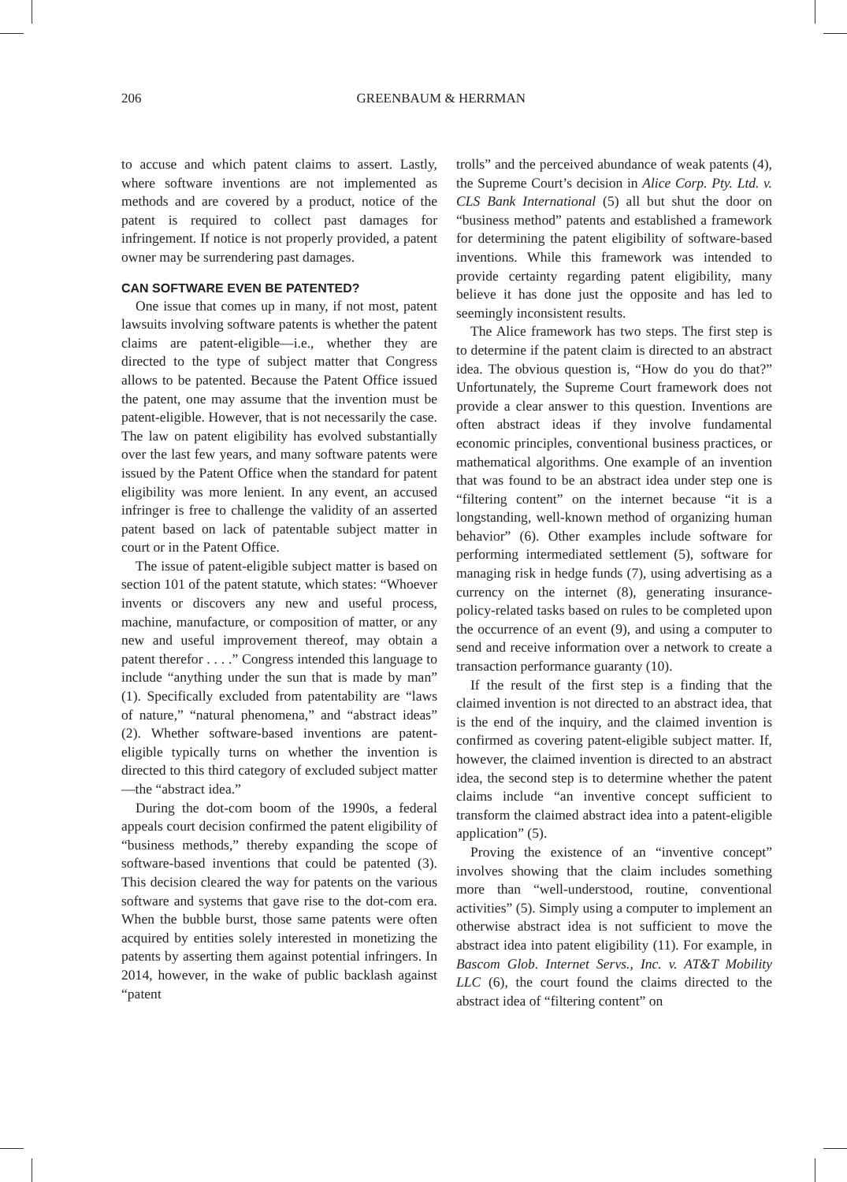206 GREENBAUM & HERRMAN
to accuse and which patent claims to assert. Lastly, where software inventions are not implemented as methods and are covered by a product, notice of the patent is required to collect past damages for infringement. If notice is not properly provided, a patent owner may be surrendering past damages.
CAN SOFTWARE EVEN BE PATENTED?
One issue that comes up in many, if not most, patent lawsuits involving software patents is whether the patent claims are patent-eligible—i.e., whether they are directed to the type of subject matter that Congress allows to be patented. Because the Patent Office issued the patent, one may assume that the invention must be patent-eligible. However, that is not necessarily the case. The law on patent eligibility has evolved substantially over the last few years, and many software patents were issued by the Patent Office when the standard for patent eligibility was more lenient. In any event, an accused infringer is free to challenge the validity of an asserted patent based on lack of patentable subject matter in court or in the Patent Office.
The issue of patent-eligible subject matter is based on section 101 of the patent statute, which states: “Whoever invents or discovers any new and useful process, machine, manufacture, or composition of matter, or any new and useful improvement thereof, may obtain a patent therefor . . . .” Congress intended this language to include “anything under the sun that is made by man” (1). Specifically excluded from patentability are “laws of nature,” “natural phenomena,” and “abstract ideas” (2). Whether software-based inventions are patent-eligible typically turns on whether the invention is directed to this third category of excluded subject matter—the “abstract idea.”
During the dot-com boom of the 1990s, a federal appeals court decision confirmed the patent eligibility of “business methods,” thereby expanding the scope of software-based inventions that could be patented (3). This decision cleared the way for patents on the various software and systems that gave rise to the dot-com era. When the bubble burst, those same patents were often acquired by entities solely interested in monetizing the patents by asserting them against potential infringers. In 2014, however, in the wake of public backlash against “patent
trolls” and the perceived abundance of weak patents (4), the Supreme Court’s decision in Alice Corp. Pty. Ltd. v. CLS Bank International (5) all but shut the door on “business method” patents and established a framework for determining the patent eligibility of software-based inventions. While this framework was intended to provide certainty regarding patent eligibility, many believe it has done just the opposite and has led to seemingly inconsistent results.
The Alice framework has two steps. The first step is to determine if the patent claim is directed to an abstract idea. The obvious question is, “How do you do that?” Unfortunately, the Supreme Court framework does not provide a clear answer to this question. Inventions are often abstract ideas if they involve fundamental economic principles, conventional business practices, or mathematical algorithms. One example of an invention that was found to be an abstract idea under step one is “filtering content” on the internet because “it is a longstanding, well-known method of organizing human behavior” (6). Other examples include software for performing intermediated settlement (5), software for managing risk in hedge funds (7), using advertising as a currency on the internet (8), generating insurance-policy-related tasks based on rules to be completed upon the occurrence of an event (9), and using a computer to send and receive information over a network to create a transaction performance guaranty (10).
If the result of the first step is a finding that the claimed invention is not directed to an abstract idea, that is the end of the inquiry, and the claimed invention is confirmed as covering patent-eligible subject matter. If, however, the claimed invention is directed to an abstract idea, the second step is to determine whether the patent claims include “an inventive concept sufficient to transform the claimed abstract idea into a patent-eligible application” (5).
Proving the existence of an “inventive concept” involves showing that the claim includes something more than “well-understood, routine, conventional activities” (5). Simply using a computer to implement an otherwise abstract idea is not sufficient to move the abstract idea into patent eligibility (11). For example, in Bascom Glob. Internet Servs., Inc. v. AT&T Mobility LLC (6), the court found the claims directed to the abstract idea of “filtering content” on